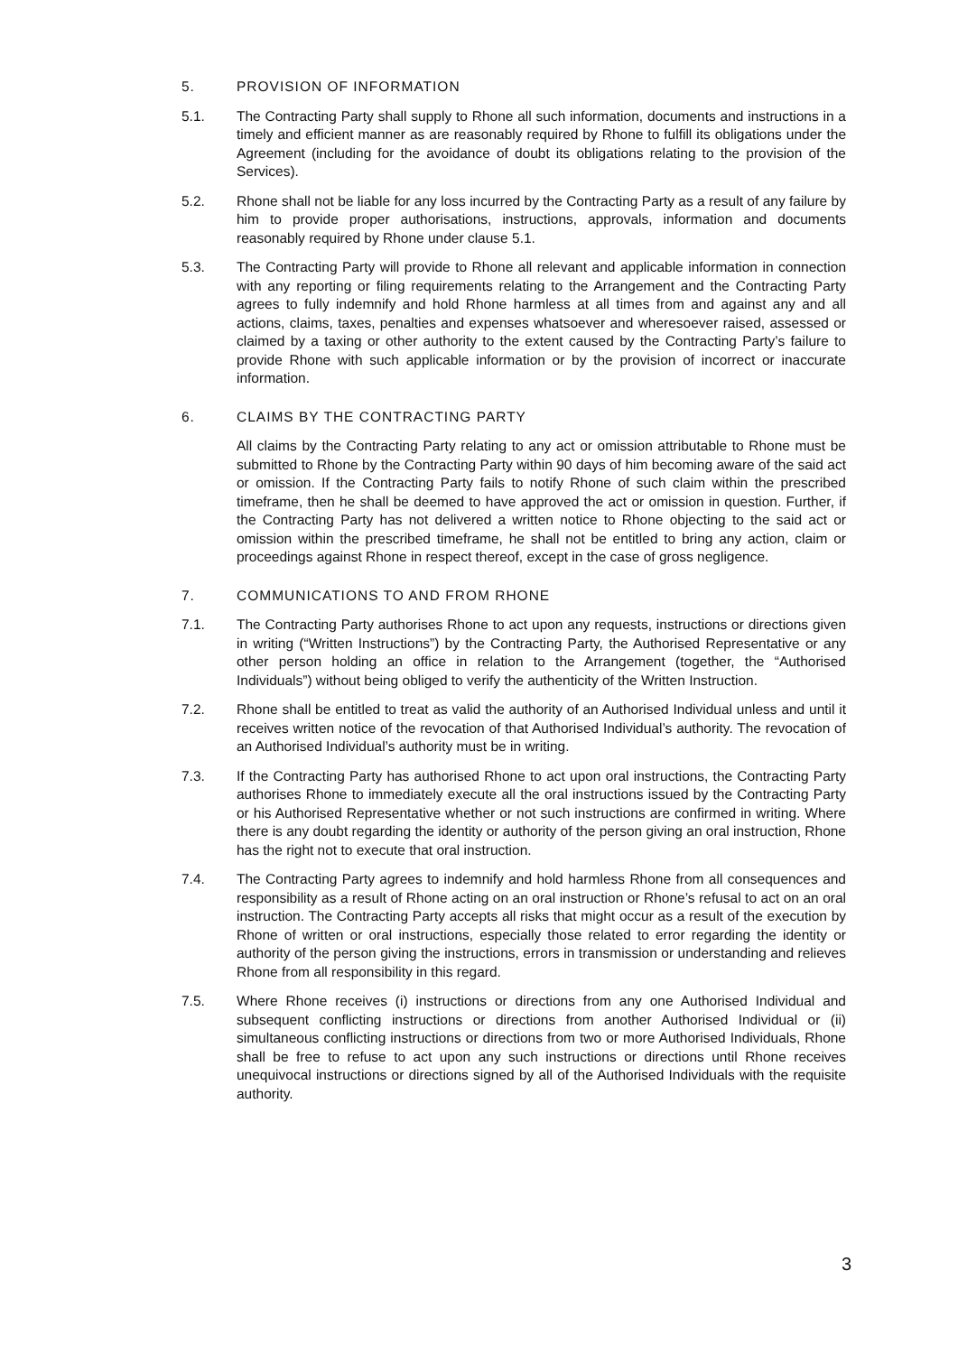5. PROVISION OF INFORMATION
5.1. The Contracting Party shall supply to Rhone all such information, documents and instructions in a timely and efficient manner as are reasonably required by Rhone to fulfill its obligations under the Agreement (including for the avoidance of doubt its obligations relating to the provision of the Services).
5.2. Rhone shall not be liable for any loss incurred by the Contracting Party as a result of any failure by him to provide proper authorisations, instructions, approvals, information and documents reasonably required by Rhone under clause 5.1.
5.3. The Contracting Party will provide to Rhone all relevant and applicable information in connection with any reporting or filing requirements relating to the Arrangement and the Contracting Party agrees to fully indemnify and hold Rhone harmless at all times from and against any and all actions, claims, taxes, penalties and expenses whatsoever and wheresoever raised, assessed or claimed by a taxing or other authority to the extent caused by the Contracting Party’s failure to provide Rhone with such applicable information or by the provision of incorrect or inaccurate information.
6. CLAIMS BY THE CONTRACTING PARTY
All claims by the Contracting Party relating to any act or omission attributable to Rhone must be submitted to Rhone by the Contracting Party within 90 days of him becoming aware of the said act or omission. If the Contracting Party fails to notify Rhone of such claim within the prescribed timeframe, then he shall be deemed to have approved the act or omission in question. Further, if the Contracting Party has not delivered a written notice to Rhone objecting to the said act or omission within the prescribed timeframe, he shall not be entitled to bring any action, claim or proceedings against Rhone in respect thereof, except in the case of gross negligence.
7. COMMUNICATIONS TO AND FROM RHONE
7.1. The Contracting Party authorises Rhone to act upon any requests, instructions or directions given in writing (“Written Instructions”) by the Contracting Party, the Authorised Representative or any other person holding an office in relation to the Arrangement (together, the “Authorised Individuals”) without being obliged to verify the authenticity of the Written Instruction.
7.2. Rhone shall be entitled to treat as valid the authority of an Authorised Individual unless and until it receives written notice of the revocation of that Authorised Individual’s authority. The revocation of an Authorised Individual’s authority must be in writing.
7.3. If the Contracting Party has authorised Rhone to act upon oral instructions, the Contracting Party authorises Rhone to immediately execute all the oral instructions issued by the Contracting Party or his Authorised Representative whether or not such instructions are confirmed in writing. Where there is any doubt regarding the identity or authority of the person giving an oral instruction, Rhone has the right not to execute that oral instruction.
7.4. The Contracting Party agrees to indemnify and hold harmless Rhone from all consequences and responsibility as a result of Rhone acting on an oral instruction or Rhone’s refusal to act on an oral instruction. The Contracting Party accepts all risks that might occur as a result of the execution by Rhone of written or oral instructions, especially those related to error regarding the identity or authority of the person giving the instructions, errors in transmission or understanding and relieves Rhone from all responsibility in this regard.
7.5. Where Rhone receives (i) instructions or directions from any one Authorised Individual and subsequent conflicting instructions or directions from another Authorised Individual or (ii) simultaneous conflicting instructions or directions from two or more Authorised Individuals, Rhone shall be free to refuse to act upon any such instructions or directions until Rhone receives unequivocal instructions or directions signed by all of the Authorised Individuals with the requisite authority.
3